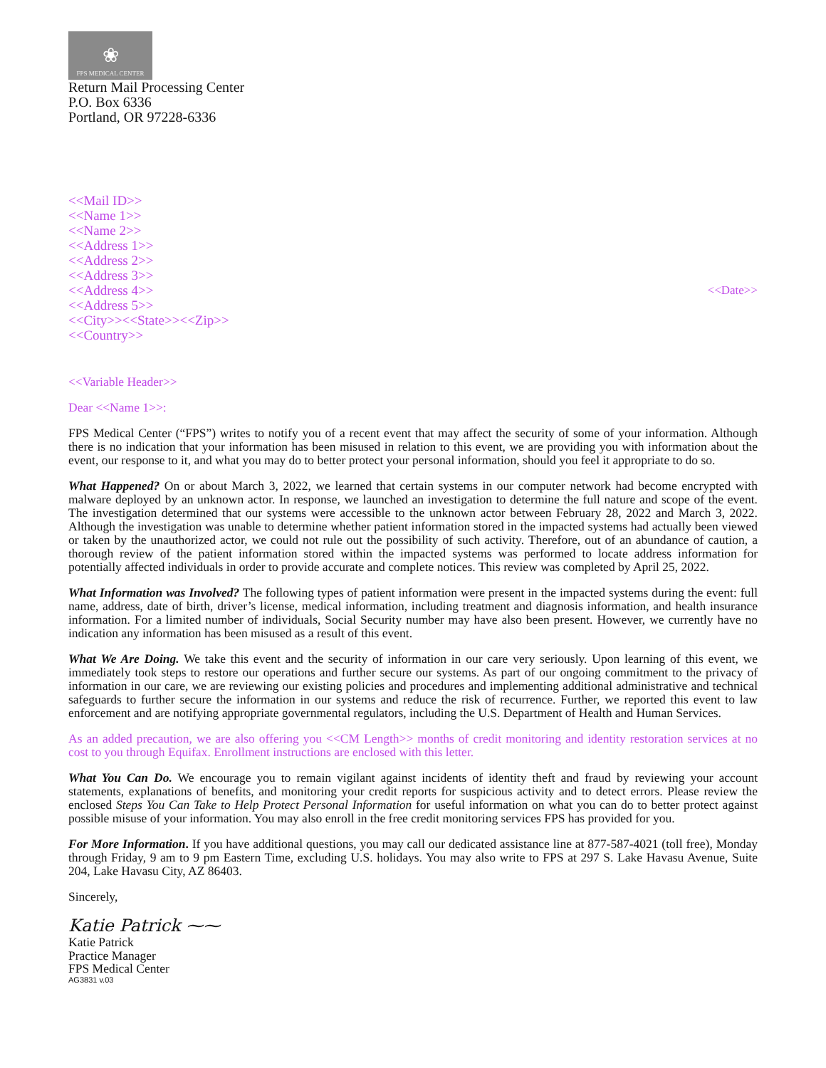❀
FPS MEDICAL CENTER
Return Mail Processing Center
P.O. Box 6336
Portland, OR 97228-6336
<<Mail ID>>
<<Name 1>>
<<Name 2>>
<<Address 1>>
<<Address 2>>
<<Address 3>>
<<Address 4>>
<<Address 5>>
<<City>><<State>><<Zip>>
<<Country>>
<<Date>>
<<Variable Header>>
Dear <<Name 1>>:
FPS Medical Center (“FPS”) writes to notify you of a recent event that may affect the security of some of your information. Although there is no indication that your information has been misused in relation to this event, we are providing you with information about the event, our response to it, and what you may do to better protect your personal information, should you feel it appropriate to do so.
What Happened? On or about March 3, 2022, we learned that certain systems in our computer network had become encrypted with malware deployed by an unknown actor. In response, we launched an investigation to determine the full nature and scope of the event. The investigation determined that our systems were accessible to the unknown actor between February 28, 2022 and March 3, 2022. Although the investigation was unable to determine whether patient information stored in the impacted systems had actually been viewed or taken by the unauthorized actor, we could not rule out the possibility of such activity. Therefore, out of an abundance of caution, a thorough review of the patient information stored within the impacted systems was performed to locate address information for potentially affected individuals in order to provide accurate and complete notices. This review was completed by April 25, 2022.
What Information was Involved? The following types of patient information were present in the impacted systems during the event: full name, address, date of birth, driver’s license, medical information, including treatment and diagnosis information, and health insurance information. For a limited number of individuals, Social Security number may have also been present. However, we currently have no indication any information has been misused as a result of this event.
What We Are Doing. We take this event and the security of information in our care very seriously. Upon learning of this event, we immediately took steps to restore our operations and further secure our systems. As part of our ongoing commitment to the privacy of information in our care, we are reviewing our existing policies and procedures and implementing additional administrative and technical safeguards to further secure the information in our systems and reduce the risk of recurrence. Further, we reported this event to law enforcement and are notifying appropriate governmental regulators, including the U.S. Department of Health and Human Services.
As an added precaution, we are also offering you <<CM Length>> months of credit monitoring and identity restoration services at no cost to you through Equifax. Enrollment instructions are enclosed with this letter.
What You Can Do. We encourage you to remain vigilant against incidents of identity theft and fraud by reviewing your account statements, explanations of benefits, and monitoring your credit reports for suspicious activity and to detect errors. Please review the enclosed Steps You Can Take to Help Protect Personal Information for useful information on what you can do to better protect against possible misuse of your information. You may also enroll in the free credit monitoring services FPS has provided for you.
For More Information. If you have additional questions, you may call our dedicated assistance line at 877-587-4021 (toll free), Monday through Friday, 9 am to 9 pm Eastern Time, excluding U.S. holidays. You may also write to FPS at 297 S. Lake Havasu Avenue, Suite 204, Lake Havasu City, AZ 86403.
Sincerely,
Katie Patrick ⁓⁓
Katie Patrick
Practice Manager
FPS Medical Center
AG3831 v.03